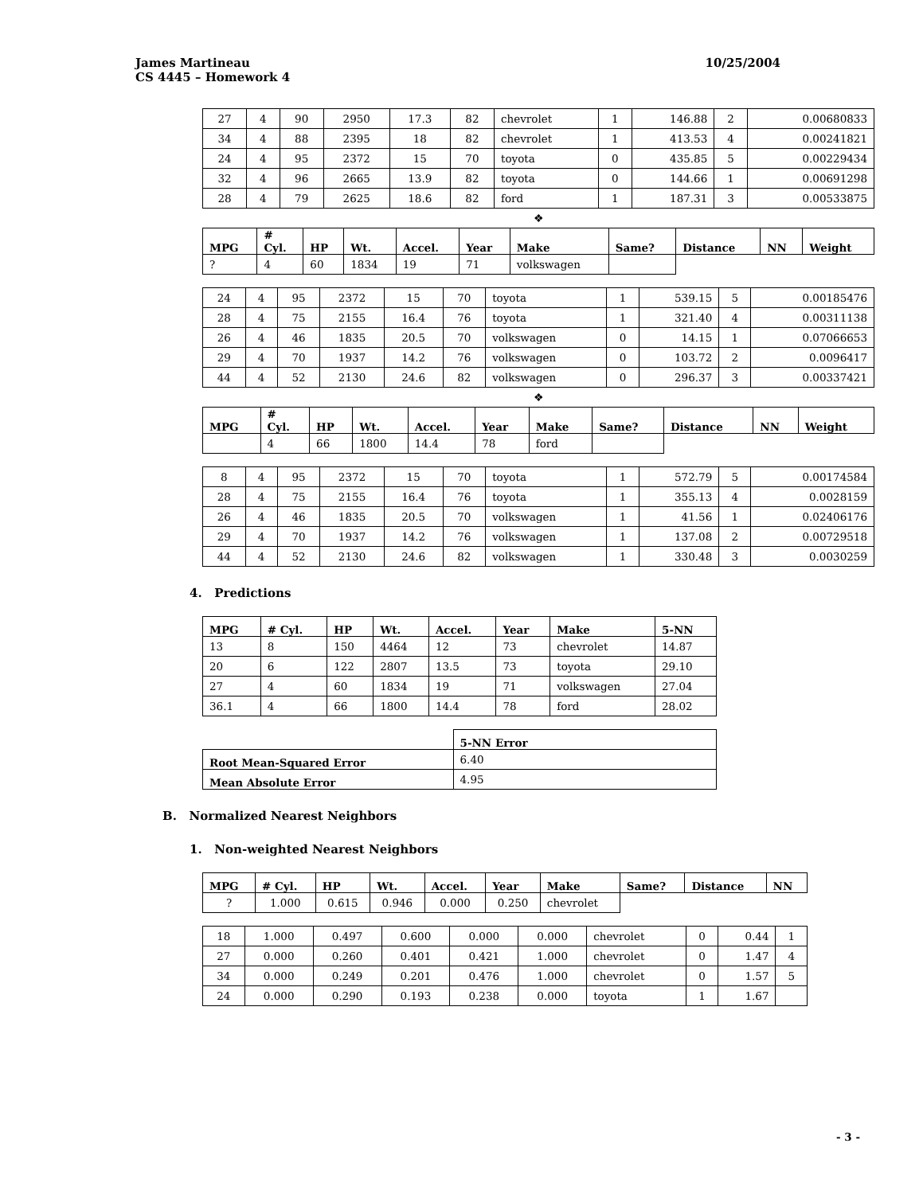James Martineau 10/25/2004
CS 4445 – Homework 4
| 27 | 4 | 90 | 2950 | 17.3 | 82 | chevrolet | 1 | 146.88 | 2 | 0.00680833 |
| 34 | 4 | 88 | 2395 | 18 | 82 | chevrolet | 1 | 413.53 | 4 | 0.00241821 |
| 24 | 4 | 95 | 2372 | 15 | 70 | toyota | 0 | 435.85 | 5 | 0.00229434 |
| 32 | 4 | 96 | 2665 | 13.9 | 82 | toyota | 0 | 144.66 | 1 | 0.00691298 |
| 28 | 4 | 79 | 2625 | 18.6 | 82 | ford | 1 | 187.31 | 3 | 0.00533875 |
❖
| MPG | # Cyl. | HP | Wt. | Accel. | Year | Make | Same? | Distance | NN | Weight |
| --- | --- | --- | --- | --- | --- | --- | --- | --- | --- | --- |
| ? | 4 | 60 | 1834 | 19 | 71 | volkswagen | | | | |
| 24 | 4 | 95 | 2372 | 15 | 70 | toyota | 1 | 539.15 | 5 | 0.00185476 |
| 28 | 4 | 75 | 2155 | 16.4 | 76 | toyota | 1 | 321.40 | 4 | 0.00311138 |
| 26 | 4 | 46 | 1835 | 20.5 | 70 | volkswagen | 0 | 14.15 | 1 | 0.07066653 |
| 29 | 4 | 70 | 1937 | 14.2 | 76 | volkswagen | 0 | 103.72 | 2 | 0.0096417 |
| 44 | 4 | 52 | 2130 | 24.6 | 82 | volkswagen | 0 | 296.37 | 3 | 0.00337421 |
❖
| MPG | # Cyl. | HP | Wt. | Accel. | Year | Make | Same? | Distance | NN | Weight |
| --- | --- | --- | --- | --- | --- | --- | --- | --- | --- | --- |
| | 4 | 66 | 1800 | 14.4 | 78 | ford | | | | |
| 8 | 4 | 95 | 2372 | 15 | 70 | toyota | 1 | 572.79 | 5 | 0.00174584 |
| 28 | 4 | 75 | 2155 | 16.4 | 76 | toyota | 1 | 355.13 | 4 | 0.0028159 |
| 26 | 4 | 46 | 1835 | 20.5 | 70 | volkswagen | 1 | 41.56 | 1 | 0.02406176 |
| 29 | 4 | 70 | 1937 | 14.2 | 76 | volkswagen | 1 | 137.08 | 2 | 0.00729518 |
| 44 | 4 | 52 | 2130 | 24.6 | 82 | volkswagen | 1 | 330.48 | 3 | 0.0030259 |
4. Predictions
| MPG | # Cyl. | HP | Wt. | Accel. | Year | Make | 5-NN |
| --- | --- | --- | --- | --- | --- | --- | --- |
| 13 | 8 | 150 | 4464 | 12 | 73 | chevrolet | 14.87 |
| 20 | 6 | 122 | 2807 | 13.5 | 73 | toyota | 29.10 |
| 27 | 4 | 60 | 1834 | 19 | 71 | volkswagen | 27.04 |
| 36.1 | 4 | 66 | 1800 | 14.4 | 78 | ford | 28.02 |
| | 5-NN Error |
| Root Mean-Squared Error | 6.40 |
| Mean Absolute Error | 4.95 |
B. Normalized Nearest Neighbors
1. Non-weighted Nearest Neighbors
| MPG | # Cyl. | HP | Wt. | Accel. | Year | Make | Same? | Distance | NN |
| --- | --- | --- | --- | --- | --- | --- | --- | --- | --- |
| ? | 1.000 | 0.615 | 0.946 | 0.000 | 0.250 | chevrolet | | | |
| 18 | 1.000 | 0.497 | 0.600 | 0.000 | 0.000 | chevrolet | 0 | 0.44 | 1 |
| 27 | 0.000 | 0.260 | 0.401 | 0.421 | 1.000 | chevrolet | 0 | 1.47 | 4 |
| 34 | 0.000 | 0.249 | 0.201 | 0.476 | 1.000 | chevrolet | 0 | 1.57 | 5 |
| 24 | 0.000 | 0.290 | 0.193 | 0.238 | 0.000 | toyota | 1 | 1.67 | |
- 3 -